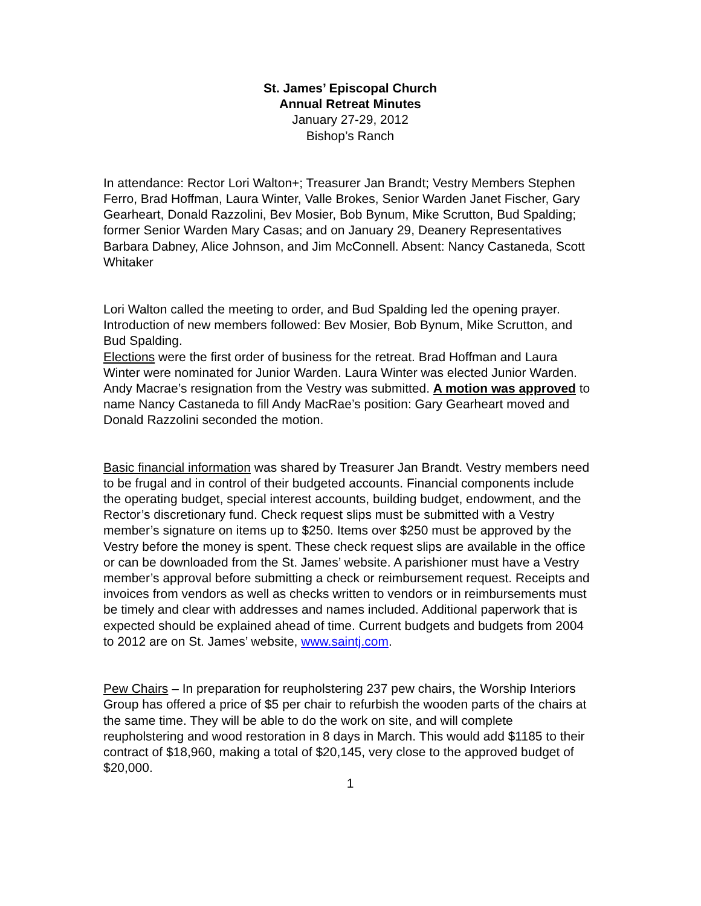St. James’ Episcopal Church
Annual Retreat Minutes
January 27-29, 2012
Bishop’s Ranch
In attendance: Rector Lori Walton+; Treasurer Jan Brandt; Vestry Members Stephen Ferro, Brad Hoffman, Laura Winter, Valle Brokes, Senior Warden Janet Fischer, Gary Gearheart, Donald Razzolini, Bev Mosier, Bob Bynum, Mike Scrutton, Bud Spalding; former Senior Warden Mary Casas; and on January 29, Deanery Representatives Barbara Dabney, Alice Johnson, and Jim McConnell. Absent: Nancy Castaneda, Scott Whitaker
Lori Walton called the meeting to order, and Bud Spalding led the opening prayer. Introduction of new members followed: Bev Mosier, Bob Bynum, Mike Scrutton, and Bud Spalding.
Elections were the first order of business for the retreat. Brad Hoffman and Laura Winter were nominated for Junior Warden. Laura Winter was elected Junior Warden. Andy Macrae’s resignation from the Vestry was submitted. A motion was approved to name Nancy Castaneda to fill Andy MacRae’s position: Gary Gearheart moved and Donald Razzolini seconded the motion.
Basic financial information was shared by Treasurer Jan Brandt. Vestry members need to be frugal and in control of their budgeted accounts. Financial components include the operating budget, special interest accounts, building budget, endowment, and the Rector’s discretionary fund. Check request slips must be submitted with a Vestry member’s signature on items up to $250. Items over $250 must be approved by the Vestry before the money is spent. These check request slips are available in the office or can be downloaded from the St. James’ website. A parishioner must have a Vestry member’s approval before submitting a check or reimbursement request. Receipts and invoices from vendors as well as checks written to vendors or in reimbursements must be timely and clear with addresses and names included. Additional paperwork that is expected should be explained ahead of time. Current budgets and budgets from 2004 to 2012 are on St. James’ website, www.saintj.com.
Pew Chairs – In preparation for reupholstering 237 pew chairs, the Worship Interiors Group has offered a price of $5 per chair to refurbish the wooden parts of the chairs at the same time. They will be able to do the work on site, and will complete reupholstering and wood restoration in 8 days in March. This would add $1185 to their contract of $18,960, making a total of $20,145, very close to the approved budget of $20,000.
1